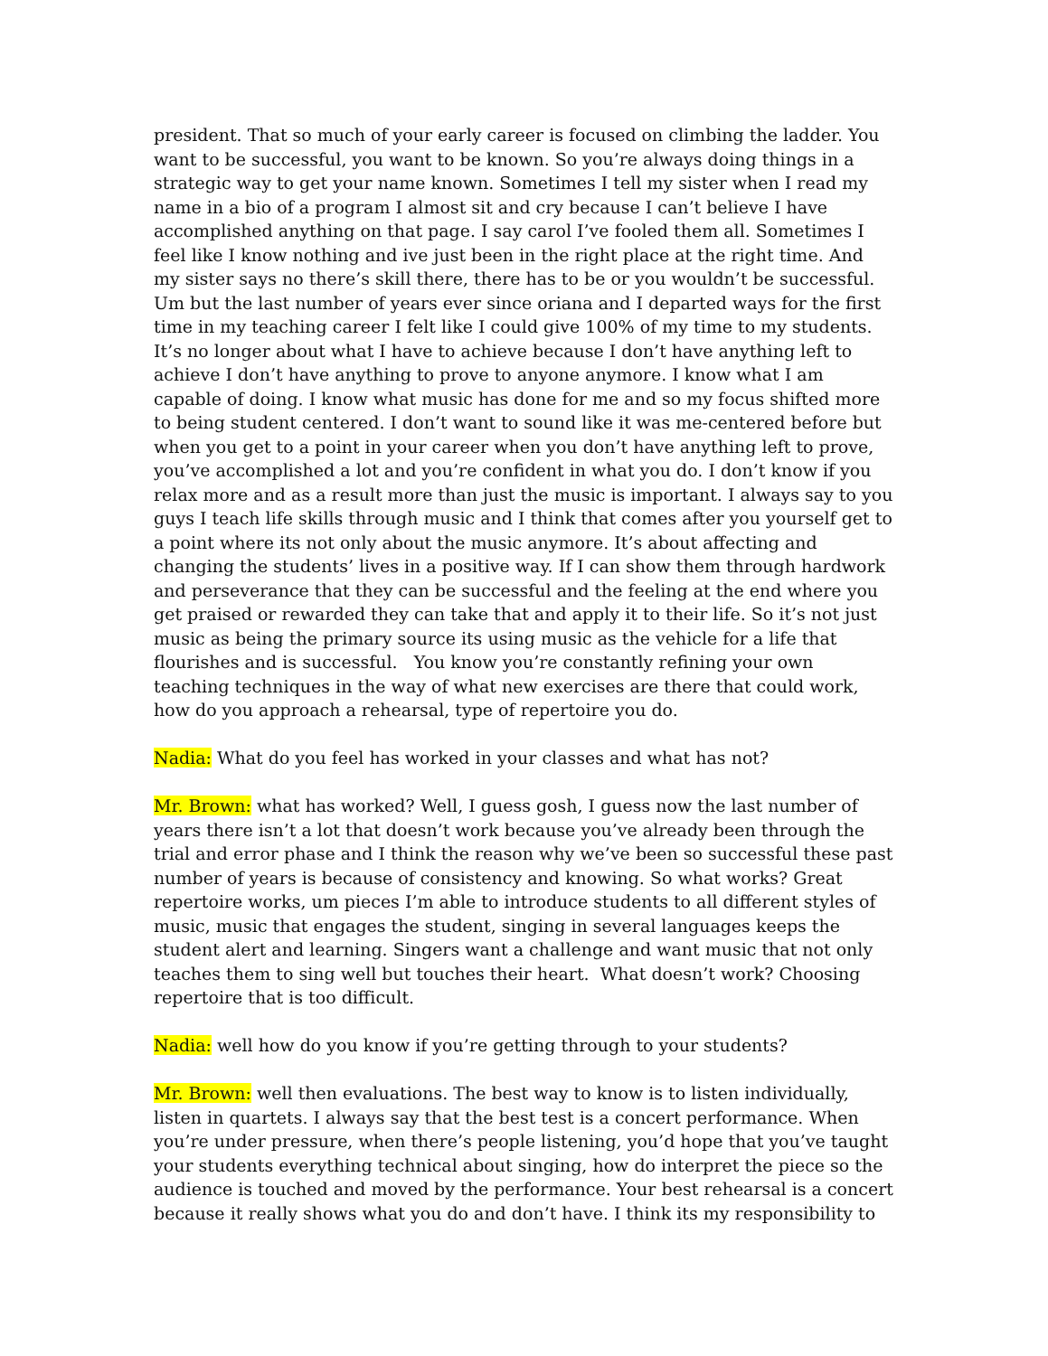president. That so much of your early career is focused on climbing the ladder. You want to be successful, you want to be known. So you’re always doing things in a strategic way to get your name known. Sometimes I tell my sister when I read my name in a bio of a program I almost sit and cry because I can’t believe I have accomplished anything on that page. I say carol I’ve fooled them all. Sometimes I feel like I know nothing and ive just been in the right place at the right time. And my sister says no there’s skill there, there has to be or you wouldn’t be successful. Um but the last number of years ever since oriana and I departed ways for the first time in my teaching career I felt like I could give 100% of my time to my students. It’s no longer about what I have to achieve because I don’t have anything left to achieve I don’t have anything to prove to anyone anymore. I know what I am capable of doing. I know what music has done for me and so my focus shifted more to being student centered. I don’t want to sound like it was me-centered before but when you get to a point in your career when you don’t have anything left to prove, you’ve accomplished a lot and you’re confident in what you do. I don’t know if you relax more and as a result more than just the music is important. I always say to you guys I teach life skills through music and I think that comes after you yourself get to a point where its not only about the music anymore. It’s about affecting and changing the students’ lives in a positive way. If I can show them through hardwork and perseverance that they can be successful and the feeling at the end where you get praised or rewarded they can take that and apply it to their life. So it’s not just music as being the primary source its using music as the vehicle for a life that flourishes and is successful. You know you’re constantly refining your own teaching techniques in the way of what new exercises are there that could work, how do you approach a rehearsal, type of repertoire you do.
Nadia: What do you feel has worked in your classes and what has not?
Mr. Brown: what has worked? Well, I guess gosh, I guess now the last number of years there isn’t a lot that doesn’t work because you’ve already been through the trial and error phase and I think the reason why we’ve been so successful these past number of years is because of consistency and knowing. So what works? Great repertoire works, um pieces I’m able to introduce students to all different styles of music, music that engages the student, singing in several languages keeps the student alert and learning. Singers want a challenge and want music that not only teaches them to sing well but touches their heart. What doesn’t work? Choosing repertoire that is too difficult.
Nadia: well how do you know if you’re getting through to your students?
Mr. Brown: well then evaluations. The best way to know is to listen individually, listen in quartets. I always say that the best test is a concert performance. When you’re under pressure, when there’s people listening, you’d hope that you’ve taught your students everything technical about singing, how do interpret the piece so the audience is touched and moved by the performance. Your best rehearsal is a concert because it really shows what you do and don’t have. I think its my responsibility to